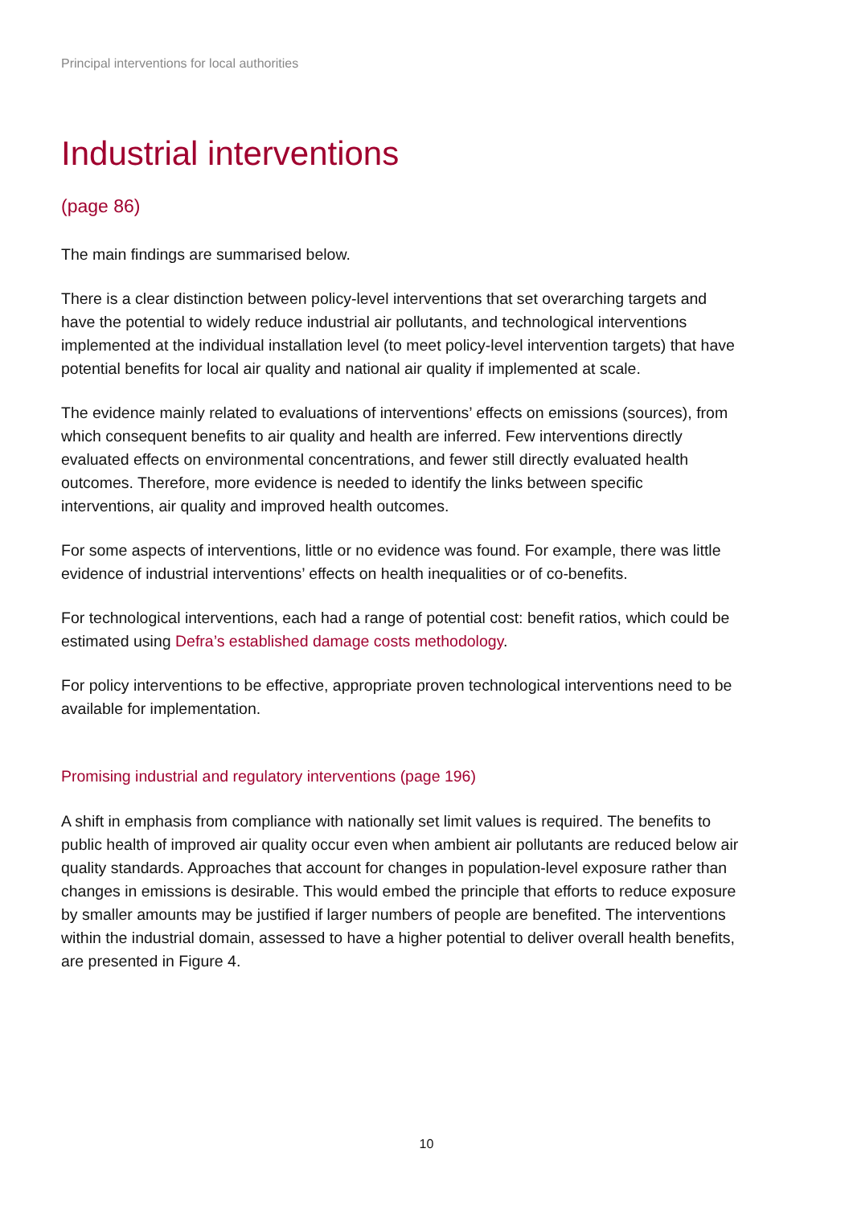Principal interventions for local authorities
Industrial interventions
(page 86)
The main findings are summarised below.
There is a clear distinction between policy-level interventions that set overarching targets and have the potential to widely reduce industrial air pollutants, and technological interventions implemented at the individual installation level (to meet policy-level intervention targets) that have potential benefits for local air quality and national air quality if implemented at scale.
The evidence mainly related to evaluations of interventions’ effects on emissions (sources), from which consequent benefits to air quality and health are inferred. Few interventions directly evaluated effects on environmental concentrations, and fewer still directly evaluated health outcomes. Therefore, more evidence is needed to identify the links between specific interventions, air quality and improved health outcomes.
For some aspects of interventions, little or no evidence was found. For example, there was little evidence of industrial interventions’ effects on health inequalities or of co-benefits.
For technological interventions, each had a range of potential cost: benefit ratios, which could be estimated using Defra’s established damage costs methodology.
For policy interventions to be effective, appropriate proven technological interventions need to be available for implementation.
Promising industrial and regulatory interventions (page 196)
A shift in emphasis from compliance with nationally set limit values is required. The benefits to public health of improved air quality occur even when ambient air pollutants are reduced below air quality standards. Approaches that account for changes in population-level exposure rather than changes in emissions is desirable. This would embed the principle that efforts to reduce exposure by smaller amounts may be justified if larger numbers of people are benefited. The interventions within the industrial domain, assessed to have a higher potential to deliver overall health benefits, are presented in Figure 4.
10